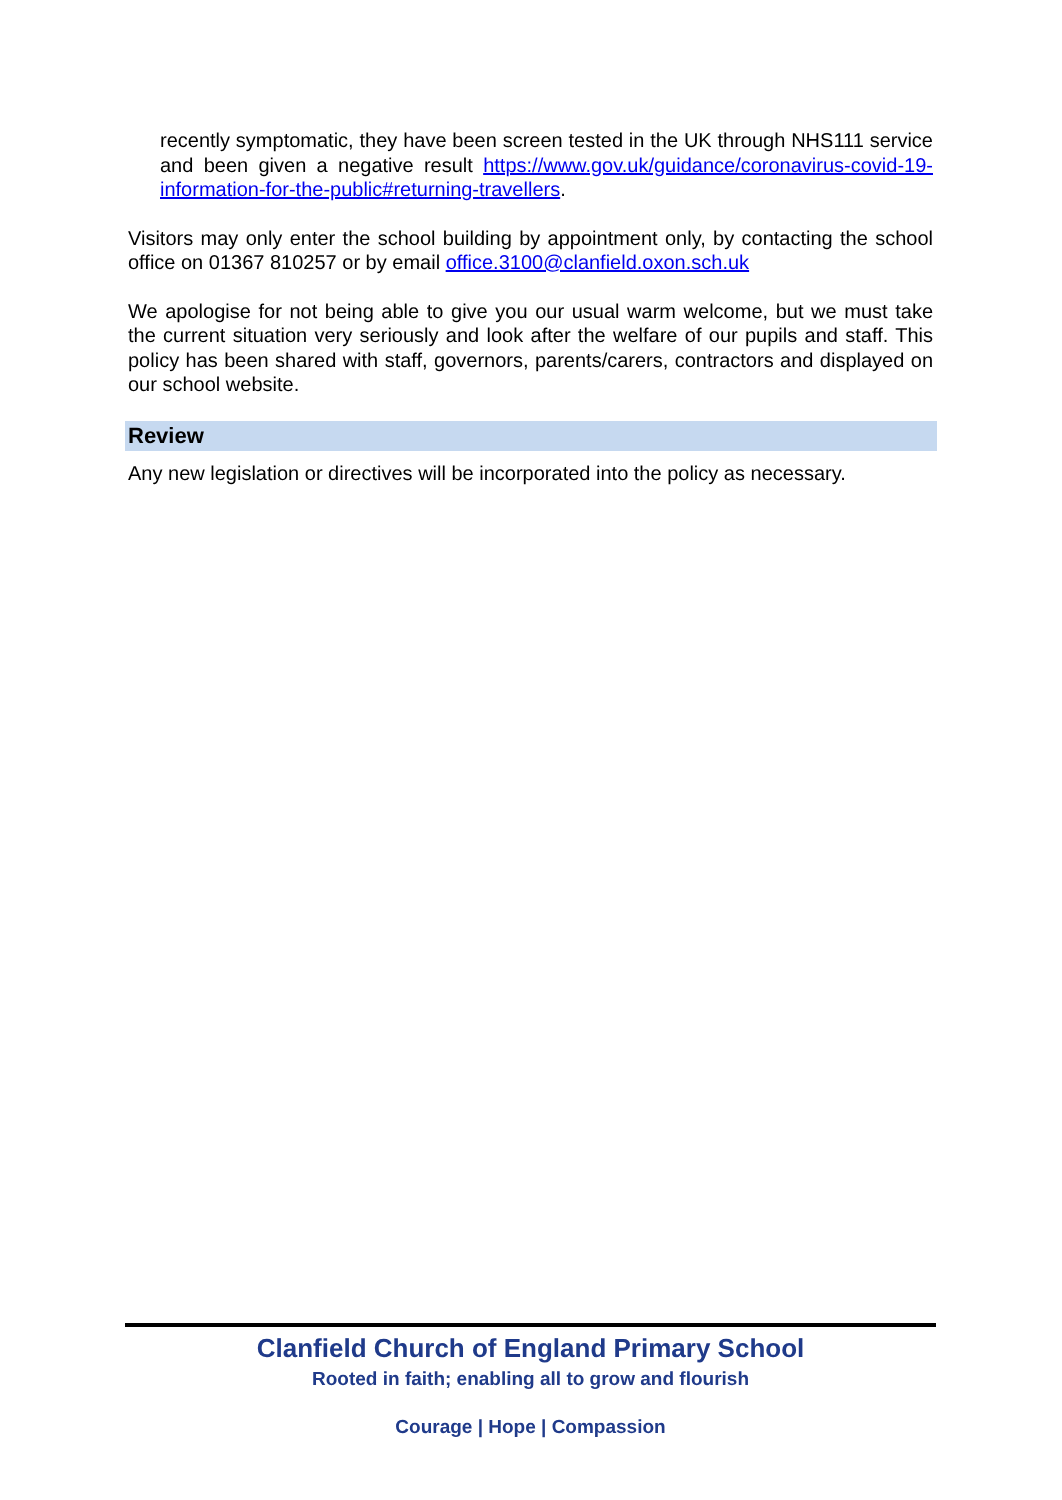recently symptomatic, they have been screen tested in the UK through NHS111 service and been given a negative result https://www.gov.uk/guidance/coronavirus-covid-19-information-for-the-public#returning-travellers.
Visitors may only enter the school building by appointment only, by contacting the school office on 01367 810257 or by email office.3100@clanfield.oxon.sch.uk
We apologise for not being able to give you our usual warm welcome, but we must take the current situation very seriously and look after the welfare of our pupils and staff. This policy has been shared with staff, governors, parents/carers, contractors and displayed on our school website.
Review
Any new legislation or directives will be incorporated into the policy as necessary.
Clanfield Church of England Primary School
Rooted in faith; enabling all to grow and flourish
Courage | Hope | Compassion